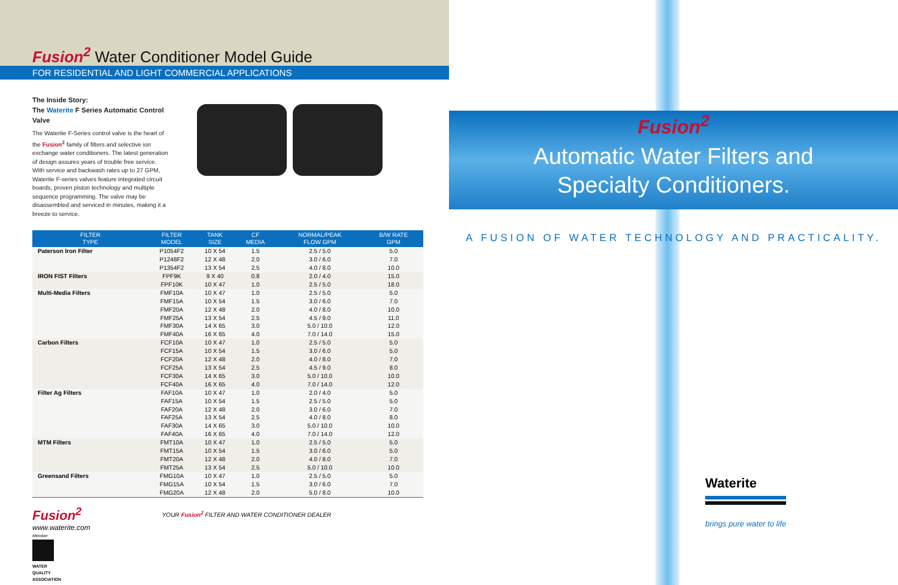Fusion<sup>2</sup> Water Conditioner Model Guide
FOR RESIDENTIAL AND LIGHT COMMERCIAL APPLICATIONS
The Inside Story:
The Waterite F Series Automatic Control Valve
The Waterite F-Series control valve is the heart of the Fusion<sup>2</sup> family of filters and selective ion exchange water conditioners. The latest generation of design assures years of trouble free service. With service and backwash rates up to 27 GPM, Waterite F-series valves feature integrated circuit boards, proven piston technology and multiple sequence programming. The valve may be disassembled and serviced in minutes, making it a breeze to service.
| FILTER TYPE | FILTER MODEL | TANK SIZE | CF MEDIA | NORMAL/PEAK FLOW GPM | B/W RATE GPM |
| --- | --- | --- | --- | --- | --- |
| Paterson Iron Filter | P1054F2 | 10 X 54 | 1.5 | 2.5 / 5.0 | 5.0 |
| | P1248F2 | 12 X 48 | 2.0 | 3.0 / 6.0 | 7.0 |
| | P1354F2 | 13 X 54 | 2.5 | 4.0 / 8.0 | 10.0 |
| IRON FIST Filters | FPF9K | 9 X 40 | 0.8 | 2.0 / 4.0 | 15.0 |
| | FPF10K | 10 X 47 | 1.0 | 2.5 / 5.0 | 18.0 |
| Multi-Media Filters | FMF10A | 10 X 47 | 1.0 | 2.5 / 5.0 | 5.0 |
| | FMF15A | 10 X 54 | 1.5 | 3.0 / 6.0 | 7.0 |
| | FMF20A | 12 X 48 | 2.0 | 4.0 / 8.0 | 10.0 |
| | FMF25A | 13 X 54 | 2.5 | 4.5 / 9.0 | 11.0 |
| | FMF30A | 14 X 65 | 3.0 | 5.0 / 10.0 | 12.0 |
| | FMF40A | 16 X 65 | 4.0 | 7.0 / 14.0 | 15.0 |
| Carbon Filters | FCF10A | 10 X 47 | 1.0 | 2.5 / 5.0 | 5.0 |
| | FCF15A | 10 X 54 | 1.5 | 3.0 / 6.0 | 5.0 |
| | FCF20A | 12 X 48 | 2.0 | 4.0 / 8.0 | 7.0 |
| | FCF25A | 13 X 54 | 2.5 | 4.5 / 9.0 | 8.0 |
| | FCF30A | 14 X 65 | 3.0 | 5.0 / 10.0 | 10.0 |
| | FCF40A | 16 X 65 | 4.0 | 7.0 / 14.0 | 12.0 |
| Filter Ag Filters | FAF10A | 10 X 47 | 1.0 | 2.0 / 4.0 | 5.0 |
| | FAF15A | 10 X 54 | 1.5 | 2.5 / 5.0 | 5.0 |
| | FAF20A | 12 X 48 | 2.0 | 3.0 / 6.0 | 7.0 |
| | FAF25A | 13 X 54 | 2.5 | 4.0 / 8.0 | 8.0 |
| | FAF30A | 14 X 65 | 3.0 | 5.0 / 10.0 | 10.0 |
| | FAF40A | 16 X 65 | 4.0 | 7.0 / 14.0 | 12.0 |
| MTM Filters | FMT10A | 10 X 47 | 1.0 | 2.5 / 5.0 | 5.0 |
| | FMT15A | 10 X 54 | 1.5 | 3.0 / 6.0 | 5.0 |
| | FMT20A | 12 X 48 | 2.0 | 4.0 / 8.0 | 7.0 |
| | FMT25A | 13 X 54 | 2.5 | 5.0 / 10.0 | 10.0 |
| Greensand Filters | FMG10A | 10 X 47 | 1.0 | 2.5 / 5.0 | 5.0 |
| | FMG15A | 10 X 54 | 1.5 | 3.0 / 6.0 | 7.0 |
| | FMG20A | 12 X 48 | 2.0 | 5.0 / 8.0 | 10.0 |
Fusion<sup>2</sup>
www.waterite.com
Member
WATER
QUALITY
ASSOCIATION
YOUR Fusion<sup>2</sup> FILTER AND WATER CONDITIONER DEALER
Fusion<sup>2</sup>
Automatic Water Filters and
Specialty Conditioners.
A FUSION OF WATER TECHNOLOGY AND PRACTICALITY.
Waterite
brings pure water to life